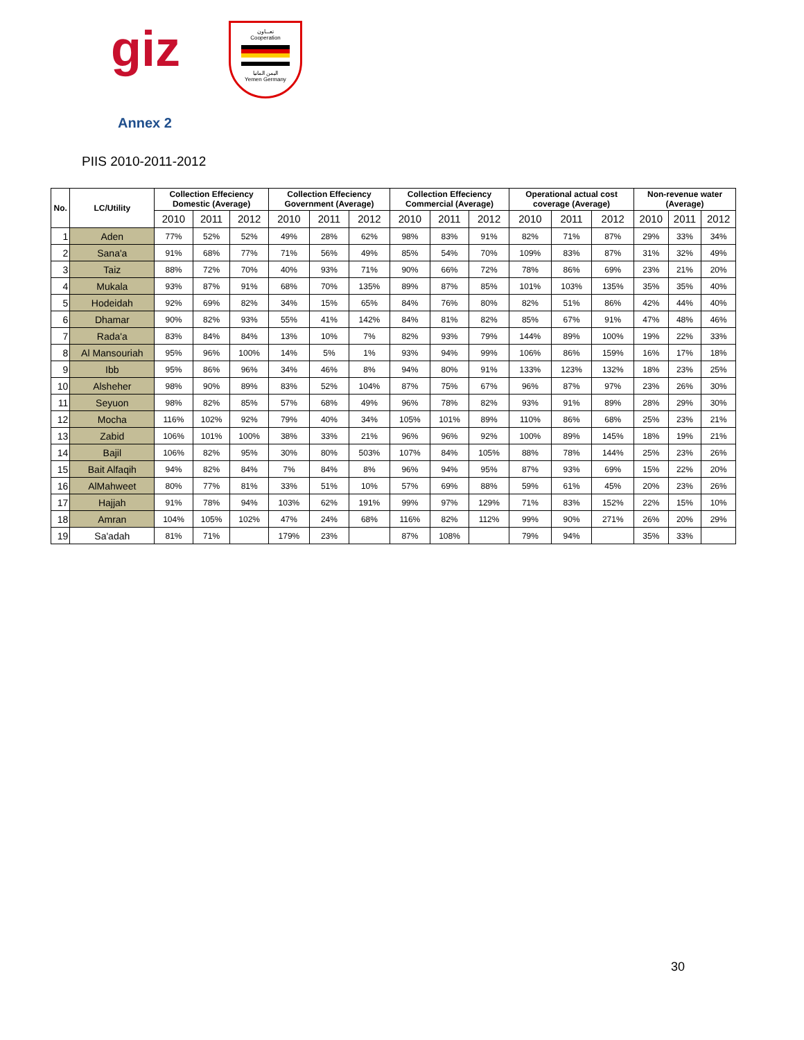giz
تعـــاون
Cooperation
اليمن المانيا
Yemen Germany
Annex 2
PIIS 2010-2011-2012
| No. | LC/Utility | Collection Effeciency Domestic (Average) | | | Collection Effeciency Government (Average) | | | Collection Effeciency Commercial (Average) | | | Operational actual cost coverage (Average) | | | Non-revenue water (Average) | | |
| --- | --- | --- | --- | --- | --- | --- | --- | --- | --- | --- | --- | --- | --- | --- | --- | --- |
| | | 2010 | 2011 | 2012 | 2010 | 2011 | 2012 | 2010 | 2011 | 2012 | 2010 | 2011 | 2012 | 2010 | 2011 | 2012 |
| 1 | Aden | 77% | 52% | 52% | 49% | 28% | 62% | 98% | 83% | 91% | 82% | 71% | 87% | 29% | 33% | 34% |
| 2 | Sana'a | 91% | 68% | 77% | 71% | 56% | 49% | 85% | 54% | 70% | 109% | 83% | 87% | 31% | 32% | 49% |
| 3 | Taiz | 88% | 72% | 70% | 40% | 93% | 71% | 90% | 66% | 72% | 78% | 86% | 69% | 23% | 21% | 20% |
| 4 | Mukala | 93% | 87% | 91% | 68% | 70% | 135% | 89% | 87% | 85% | 101% | 103% | 135% | 35% | 35% | 40% |
| 5 | Hodeidah | 92% | 69% | 82% | 34% | 15% | 65% | 84% | 76% | 80% | 82% | 51% | 86% | 42% | 44% | 40% |
| 6 | Dhamar | 90% | 82% | 93% | 55% | 41% | 142% | 84% | 81% | 82% | 85% | 67% | 91% | 47% | 48% | 46% |
| 7 | Rada'a | 83% | 84% | 84% | 13% | 10% | 7% | 82% | 93% | 79% | 144% | 89% | 100% | 19% | 22% | 33% |
| 8 | Al Mansouriah | 95% | 96% | 100% | 14% | 5% | 1% | 93% | 94% | 99% | 106% | 86% | 159% | 16% | 17% | 18% |
| 9 | Ibb | 95% | 86% | 96% | 34% | 46% | 8% | 94% | 80% | 91% | 133% | 123% | 132% | 18% | 23% | 25% |
| 10 | Alsheher | 98% | 90% | 89% | 83% | 52% | 104% | 87% | 75% | 67% | 96% | 87% | 97% | 23% | 26% | 30% |
| 11 | Seyuon | 98% | 82% | 85% | 57% | 68% | 49% | 96% | 78% | 82% | 93% | 91% | 89% | 28% | 29% | 30% |
| 12 | Mocha | 116% | 102% | 92% | 79% | 40% | 34% | 105% | 101% | 89% | 110% | 86% | 68% | 25% | 23% | 21% |
| 13 | Zabid | 106% | 101% | 100% | 38% | 33% | 21% | 96% | 96% | 92% | 100% | 89% | 145% | 18% | 19% | 21% |
| 14 | Bajil | 106% | 82% | 95% | 30% | 80% | 503% | 107% | 84% | 105% | 88% | 78% | 144% | 25% | 23% | 26% |
| 15 | Bait Alfaqih | 94% | 82% | 84% | 7% | 84% | 8% | 96% | 94% | 95% | 87% | 93% | 69% | 15% | 22% | 20% |
| 16 | AlMahweet | 80% | 77% | 81% | 33% | 51% | 10% | 57% | 69% | 88% | 59% | 61% | 45% | 20% | 23% | 26% |
| 17 | Hajjah | 91% | 78% | 94% | 103% | 62% | 191% | 99% | 97% | 129% | 71% | 83% | 152% | 22% | 15% | 10% |
| 18 | Amran | 104% | 105% | 102% | 47% | 24% | 68% | 116% | 82% | 112% | 99% | 90% | 271% | 26% | 20% | 29% |
| 19 | Sa'adah | 81% | 71% | | 179% | 23% | | 87% | 108% | | 79% | 94% | | 35% | 33% | |
30